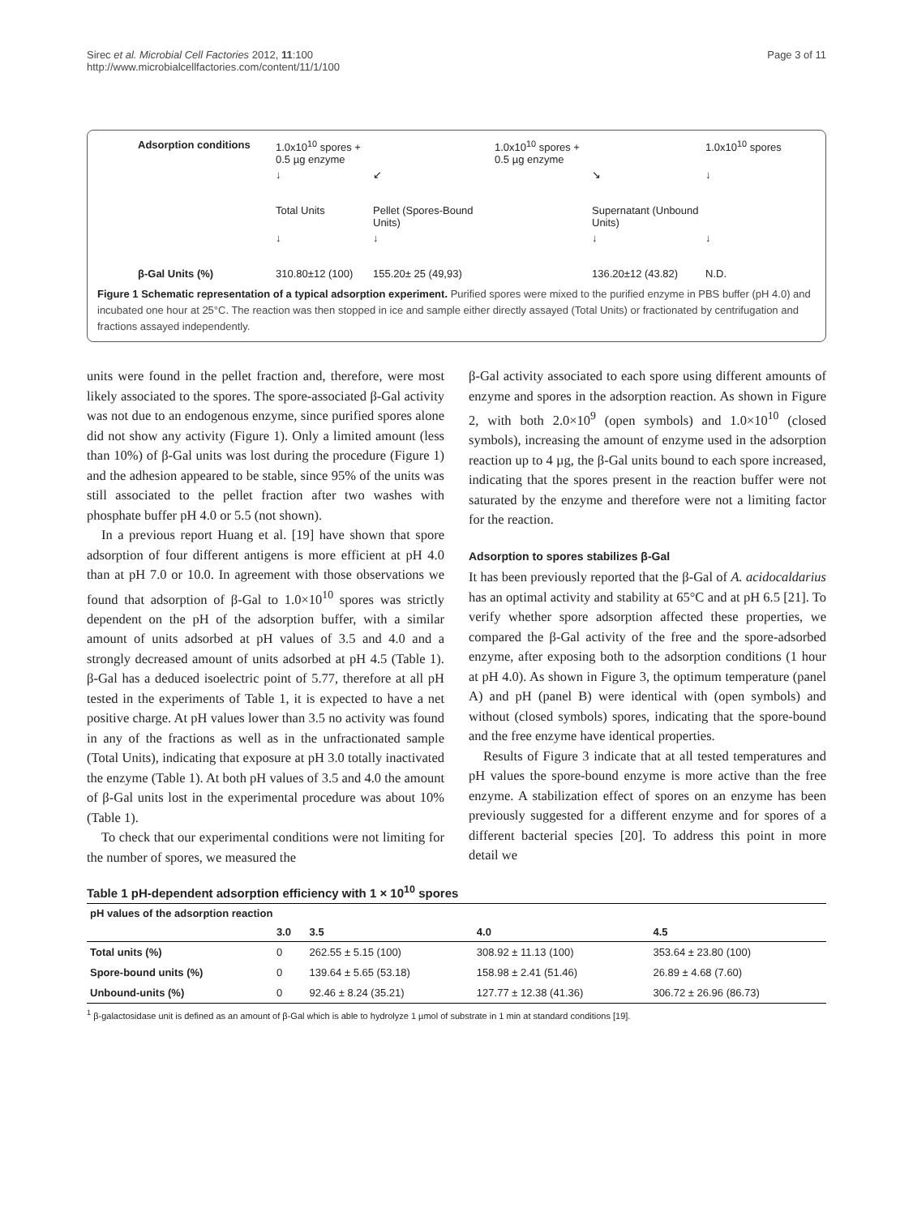Sirec et al. Microbial Cell Factories 2012, 11:100
http://www.microbialcellfactories.com/content/11/1/100
Page 3 of 11
Adsorption conditions
1.0x10<sup>10</sup> spores + 0.5 µg enzyme
1.0x10<sup>10</sup> spores + 0.5 µg enzyme
1.0x10<sup>10</sup> spores
↓
↙
↘
↓
Total Units
Pellet (Spores-Bound Units)
Supernatant (Unbound Units)
↓
↓
↓
↓
β-Gal Units (%)
310.80±12 (100)
155.20± 25 (49,93)
136.20±12 (43.82)
N.D.
Figure 1 Schematic representation of a typical adsorption experiment. Purified spores were mixed to the purified enzyme in PBS buffer (pH 4.0) and incubated one hour at 25°C. The reaction was then stopped in ice and sample either directly assayed (Total Units) or fractionated by centrifugation and fractions assayed independently.
units were found in the pellet fraction and, therefore, were most likely associated to the spores. The spore-associated β-Gal activity was not due to an endogenous enzyme, since purified spores alone did not show any activity (Figure 1). Only a limited amount (less than 10%) of β-Gal units was lost during the procedure (Figure 1) and the adhesion appeared to be stable, since 95% of the units was still associated to the pellet fraction after two washes with phosphate buffer pH 4.0 or 5.5 (not shown).
In a previous report Huang et al. [19] have shown that spore adsorption of four different antigens is more efficient at pH 4.0 than at pH 7.0 or 10.0. In agreement with those observations we found that adsorption of β-Gal to 1.0×10<sup>10</sup> spores was strictly dependent on the pH of the adsorption buffer, with a similar amount of units adsorbed at pH values of 3.5 and 4.0 and a strongly decreased amount of units adsorbed at pH 4.5 (Table 1). β-Gal has a deduced isoelectric point of 5.77, therefore at all pH tested in the experiments of Table 1, it is expected to have a net positive charge. At pH values lower than 3.5 no activity was found in any of the fractions as well as in the unfractionated sample (Total Units), indicating that exposure at pH 3.0 totally inactivated the enzyme (Table 1). At both pH values of 3.5 and 4.0 the amount of β-Gal units lost in the experimental procedure was about 10% (Table 1).
To check that our experimental conditions were not limiting for the number of spores, we measured the
β-Gal activity associated to each spore using different amounts of enzyme and spores in the adsorption reaction. As shown in Figure 2, with both 2.0×10<sup>9</sup> (open symbols) and 1.0×10<sup>10</sup> (closed symbols), increasing the amount of enzyme used in the adsorption reaction up to 4 µg, the β-Gal units bound to each spore increased, indicating that the spores present in the reaction buffer were not saturated by the enzyme and therefore were not a limiting factor for the reaction.
Adsorption to spores stabilizes β-Gal
It has been previously reported that the β-Gal of A. acidocaldarius has an optimal activity and stability at 65°C and at pH 6.5 [21]. To verify whether spore adsorption affected these properties, we compared the β-Gal activity of the free and the spore-adsorbed enzyme, after exposing both to the adsorption conditions (1 hour at pH 4.0). As shown in Figure 3, the optimum temperature (panel A) and pH (panel B) were identical with (open symbols) and without (closed symbols) spores, indicating that the spore-bound and the free enzyme have identical properties.
Results of Figure 3 indicate that at all tested temperatures and pH values the spore-bound enzyme is more active than the free enzyme. A stabilization effect of spores on an enzyme has been previously suggested for a different enzyme and for spores of a different bacterial species [20]. To address this point in more detail we
Table 1 pH-dependent adsorption efficiency with 1 × 10<sup>10</sup> spores
| pH values of the adsorption reaction | | | | |
| --- | --- | --- | --- | --- |
| | 3.0 | 3.5 | 4.0 | 4.5 |
| Total units (%) | 0 | 262.55 ± 5.15 (100) | 308.92 ± 11.13 (100) | 353.64 ± 23.80 (100) |
| Spore-bound units (%) | 0 | 139.64 ± 5.65 (53.18) | 158.98 ± 2.41 (51.46) | 26.89 ± 4.68 (7.60) |
| Unbound-units (%) | 0 | 92.46 ± 8.24 (35.21) | 127.77 ± 12.38 (41.36) | 306.72 ± 26.96 (86.73) |
<sup>1</sup> β-galactosidase unit is defined as an amount of β-Gal which is able to hydrolyze 1 µmol of substrate in 1 min at standard conditions [19].